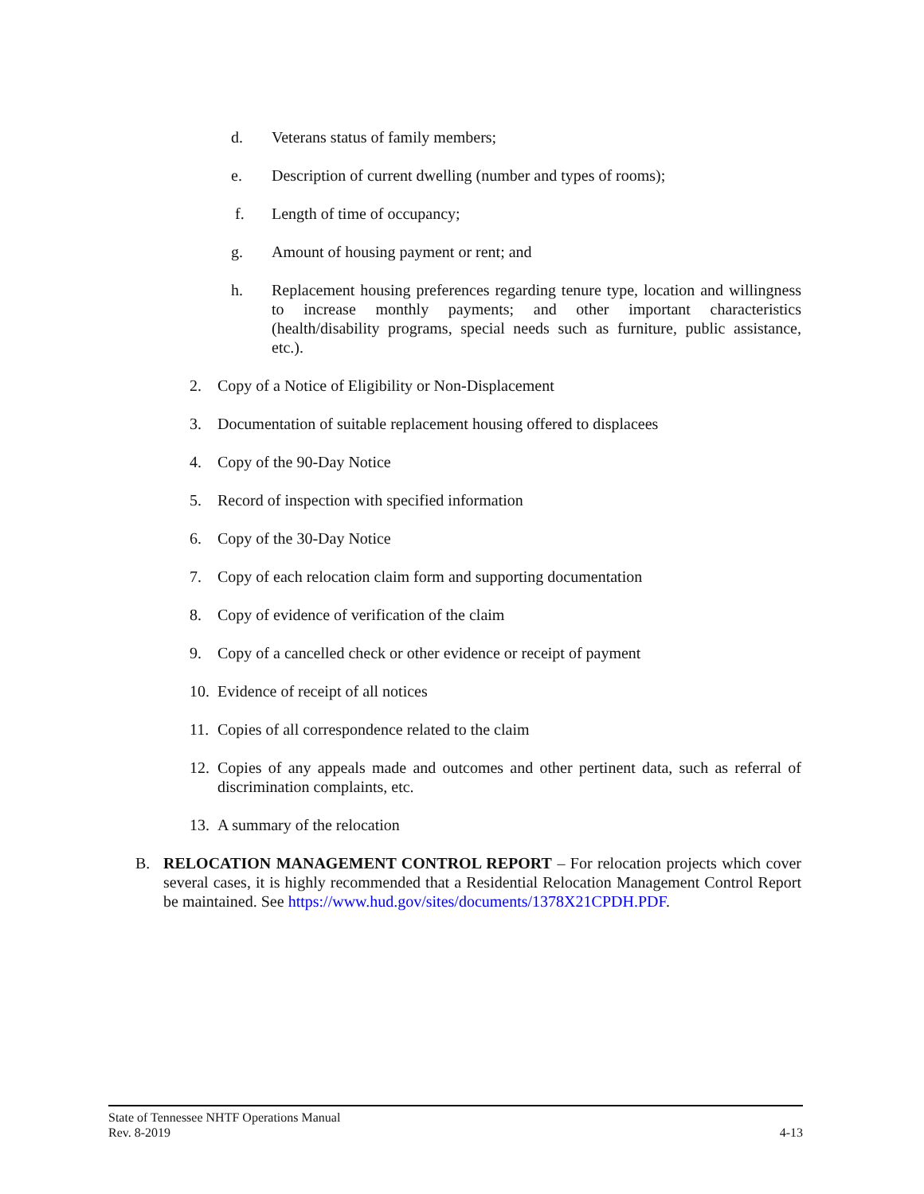d. Veterans status of family members;
e. Description of current dwelling (number and types of rooms);
f. Length of time of occupancy;
g. Amount of housing payment or rent; and
h. Replacement housing preferences regarding tenure type, location and willingness to increase monthly payments; and other important characteristics (health/disability programs, special needs such as furniture, public assistance, etc.).
2. Copy of a Notice of Eligibility or Non-Displacement
3. Documentation of suitable replacement housing offered to displacees
4. Copy of the 90-Day Notice
5. Record of inspection with specified information
6. Copy of the 30-Day Notice
7. Copy of each relocation claim form and supporting documentation
8. Copy of evidence of verification of the claim
9. Copy of a cancelled check or other evidence or receipt of payment
10. Evidence of receipt of all notices
11. Copies of all correspondence related to the claim
12. Copies of any appeals made and outcomes and other pertinent data, such as referral of discrimination complaints, etc.
13. A summary of the relocation
B. RELOCATION MANAGEMENT CONTROL REPORT – For relocation projects which cover several cases, it is highly recommended that a Residential Relocation Management Control Report be maintained. See https://www.hud.gov/sites/documents/1378X21CPDH.PDF.
State of Tennessee NHTF Operations Manual
Rev. 8-2019 4-13